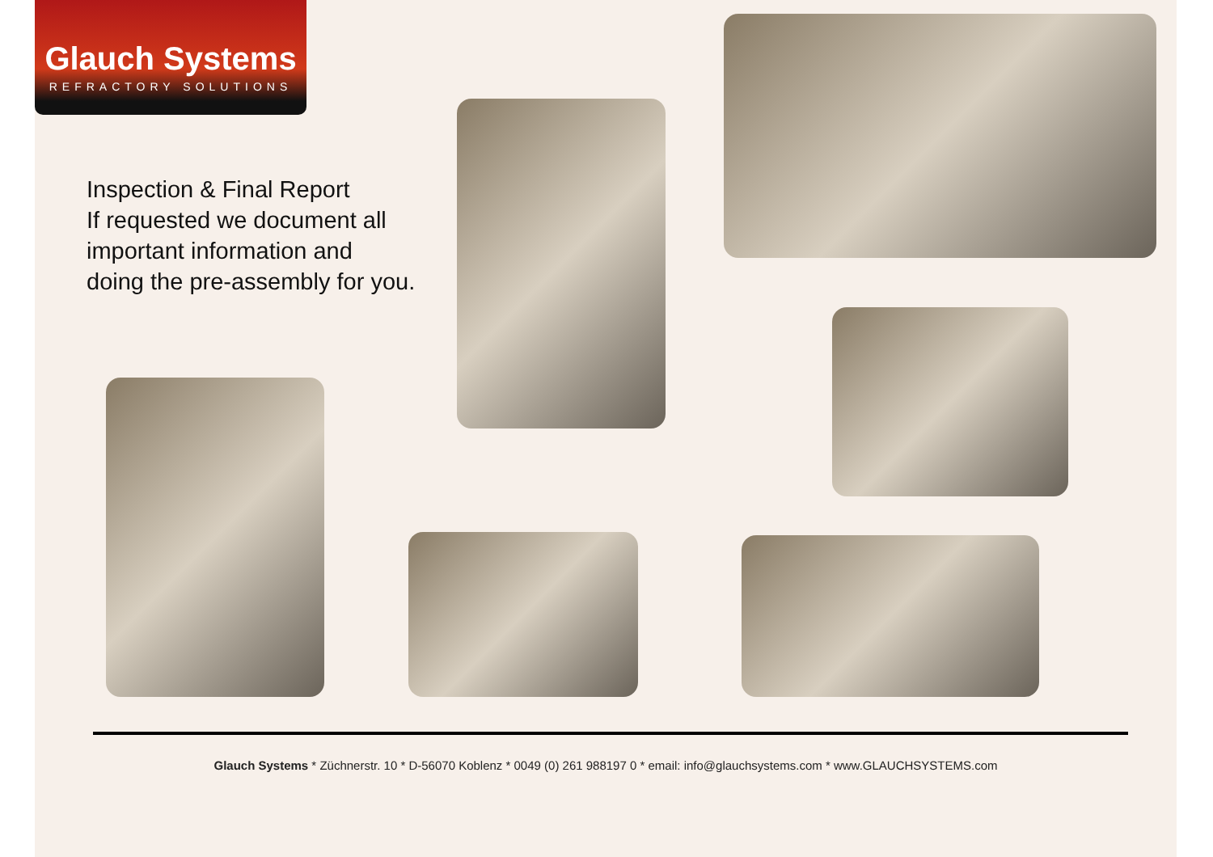Glauch Systems
REFRACTORY SOLUTIONS
Inspection & Final Report
If requested we document all
important information and
doing the pre-assembly for you.
Glauch Systems * Züchnerstr. 10 * D-56070 Koblenz * 0049 (0) 261 988197 0 * email: info@glauchsystems.com * www.GLAUCHSYSTEMS.com